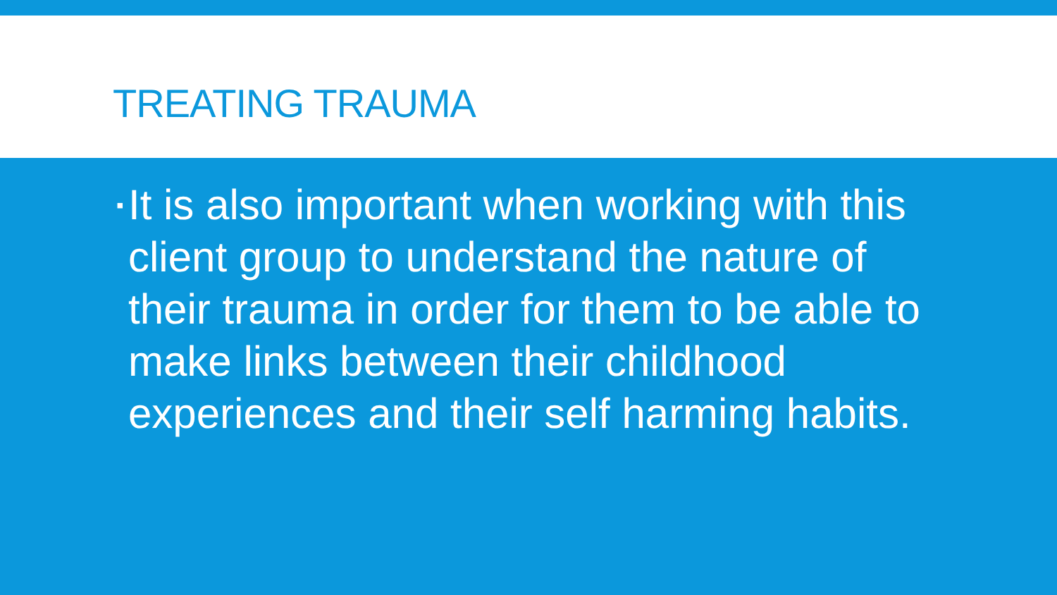TREATING TRAUMA
▪ It is also important when working with this client group to understand the nature of their trauma in order for them to be able to make links between their childhood experiences and their self harming habits.